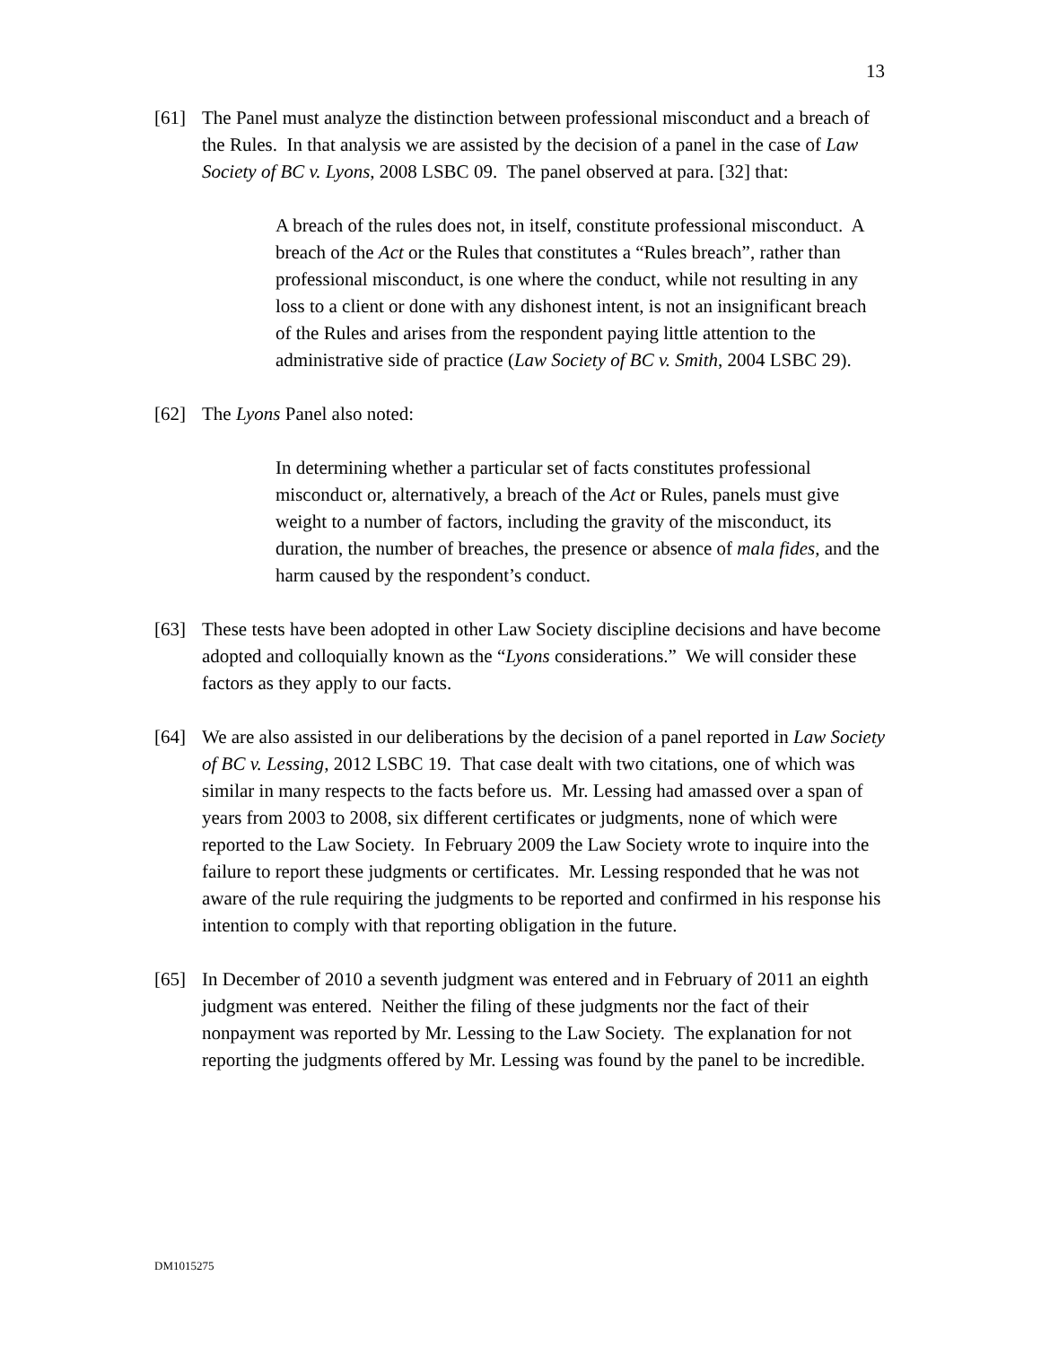13
[61] The Panel must analyze the distinction between professional misconduct and a breach of the Rules. In that analysis we are assisted by the decision of a panel in the case of Law Society of BC v. Lyons, 2008 LSBC 09. The panel observed at para. [32] that:
A breach of the rules does not, in itself, constitute professional misconduct. A breach of the Act or the Rules that constitutes a “Rules breach”, rather than professional misconduct, is one where the conduct, while not resulting in any loss to a client or done with any dishonest intent, is not an insignificant breach of the Rules and arises from the respondent paying little attention to the administrative side of practice (Law Society of BC v. Smith, 2004 LSBC 29).
[62] The Lyons Panel also noted:
In determining whether a particular set of facts constitutes professional misconduct or, alternatively, a breach of the Act or Rules, panels must give weight to a number of factors, including the gravity of the misconduct, its duration, the number of breaches, the presence or absence of mala fides, and the harm caused by the respondent’s conduct.
[63] These tests have been adopted in other Law Society discipline decisions and have become adopted and colloquially known as the “Lyons considerations.” We will consider these factors as they apply to our facts.
[64] We are also assisted in our deliberations by the decision of a panel reported in Law Society of BC v. Lessing, 2012 LSBC 19. That case dealt with two citations, one of which was similar in many respects to the facts before us. Mr. Lessing had amassed over a span of years from 2003 to 2008, six different certificates or judgments, none of which were reported to the Law Society. In February 2009 the Law Society wrote to inquire into the failure to report these judgments or certificates. Mr. Lessing responded that he was not aware of the rule requiring the judgments to be reported and confirmed in his response his intention to comply with that reporting obligation in the future.
[65] In December of 2010 a seventh judgment was entered and in February of 2011 an eighth judgment was entered. Neither the filing of these judgments nor the fact of their nonpayment was reported by Mr. Lessing to the Law Society. The explanation for not reporting the judgments offered by Mr. Lessing was found by the panel to be incredible.
DM1015275